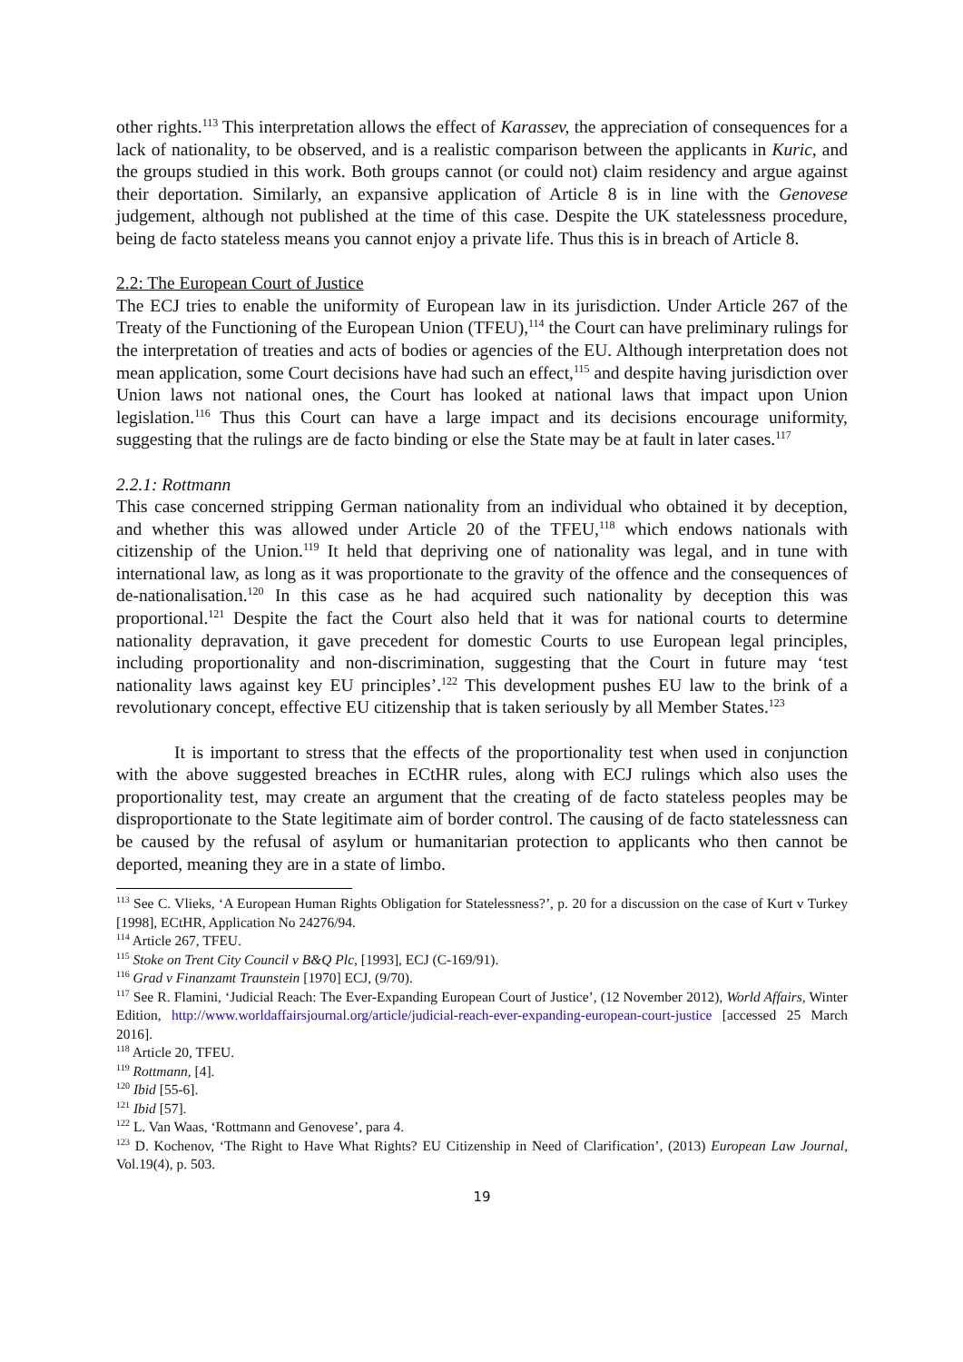other rights.<sup>113</sup> This interpretation allows the effect of Karassev, the appreciation of consequences for a lack of nationality, to be observed, and is a realistic comparison between the applicants in Kuric, and the groups studied in this work. Both groups cannot (or could not) claim residency and argue against their deportation. Similarly, an expansive application of Article 8 is in line with the Genovese judgement, although not published at the time of this case. Despite the UK statelessness procedure, being de facto stateless means you cannot enjoy a private life. Thus this is in breach of Article 8.
2.2: The European Court of Justice
The ECJ tries to enable the uniformity of European law in its jurisdiction. Under Article 267 of the Treaty of the Functioning of the European Union (TFEU),<sup>114</sup> the Court can have preliminary rulings for the interpretation of treaties and acts of bodies or agencies of the EU. Although interpretation does not mean application, some Court decisions have had such an effect,<sup>115</sup> and despite having jurisdiction over Union laws not national ones, the Court has looked at national laws that impact upon Union legislation.<sup>116</sup> Thus this Court can have a large impact and its decisions encourage uniformity, suggesting that the rulings are de facto binding or else the State may be at fault in later cases.<sup>117</sup>
2.2.1: Rottmann
This case concerned stripping German nationality from an individual who obtained it by deception, and whether this was allowed under Article 20 of the TFEU,<sup>118</sup> which endows nationals with citizenship of the Union.<sup>119</sup> It held that depriving one of nationality was legal, and in tune with international law, as long as it was proportionate to the gravity of the offence and the consequences of de-nationalisation.<sup>120</sup> In this case as he had acquired such nationality by deception this was proportional.<sup>121</sup> Despite the fact the Court also held that it was for national courts to determine nationality depravation, it gave precedent for domestic Courts to use European legal principles, including proportionality and non-discrimination, suggesting that the Court in future may ‘test nationality laws against key EU principles’.<sup>122</sup> This development pushes EU law to the brink of a revolutionary concept, effective EU citizenship that is taken seriously by all Member States.<sup>123</sup>
It is important to stress that the effects of the proportionality test when used in conjunction with the above suggested breaches in ECtHR rules, along with ECJ rulings which also uses the proportionality test, may create an argument that the creating of de facto stateless peoples may be disproportionate to the State legitimate aim of border control. The causing of de facto statelessness can be caused by the refusal of asylum or humanitarian protection to applicants who then cannot be deported, meaning they are in a state of limbo.
<sup>113</sup> See C. Vlieks, ‘A European Human Rights Obligation for Statelessness?’, p. 20 for a discussion on the case of Kurt v Turkey [1998], ECtHR, Application No 24276/94.
<sup>114</sup> Article 267, TFEU.
<sup>115</sup> Stoke on Trent City Council v B&Q Plc, [1993], ECJ (C-169/91).
<sup>116</sup> Grad v Finanzamt Traunstein [1970] ECJ, (9/70).
<sup>117</sup> See R. Flamini, ‘Judicial Reach: The Ever-Expanding European Court of Justice’, (12 November 2012), World Affairs, Winter Edition, http://www.worldaffairsjournal.org/article/judicial-reach-ever-expanding-european-court-justice [accessed 25 March 2016].
<sup>118</sup> Article 20, TFEU.
<sup>119</sup> Rottmann, [4].
<sup>120</sup> Ibid [55-6].
<sup>121</sup> Ibid [57].
<sup>122</sup> L. Van Waas, ‘Rottmann and Genovese’, para 4.
<sup>123</sup> D. Kochenov, ‘The Right to Have What Rights? EU Citizenship in Need of Clarification’, (2013) European Law Journal, Vol.19(4), p. 503.
19